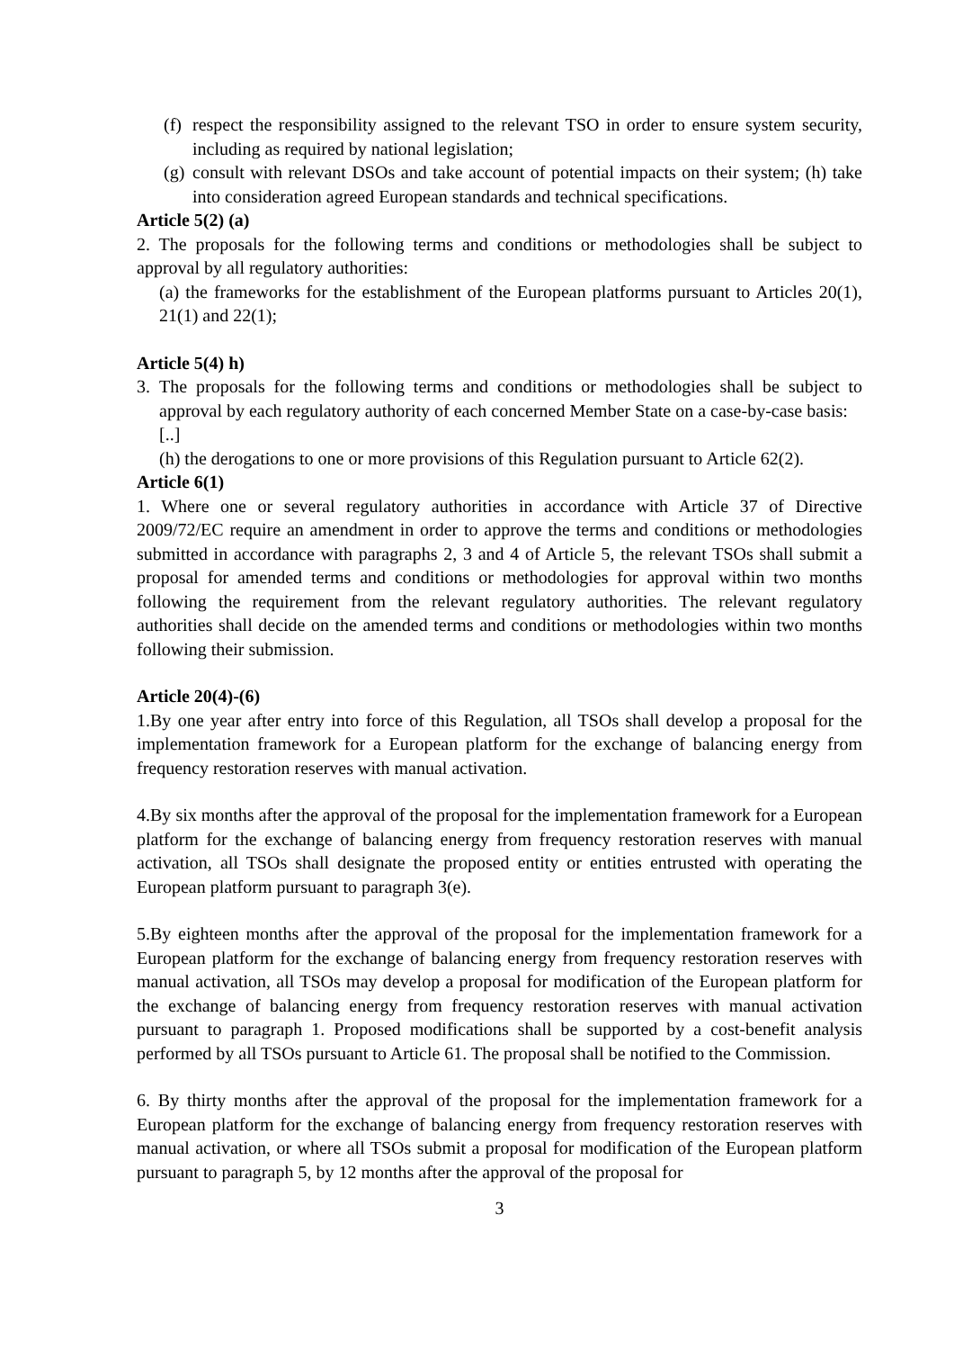(f)
respect the responsibility assigned to the relevant TSO in order to ensure system security, including as required by national legislation;
(g)
consult with relevant DSOs and take account of potential impacts on their system; (h) take into consideration agreed European standards and technical specifications.
Article 5(2) (a)
2. The proposals for the following terms and conditions or methodologies shall be subject to approval by all regulatory authorities:
(a) the frameworks for the establishment of the European platforms pursuant to Articles 20(1), 21(1) and 22(1);
Article 5(4) h)
3. The proposals for the following terms and conditions or methodologies shall be subject to approval by each regulatory authority of each concerned Member State on a case-by-case basis:
[..]
(h) the derogations to one or more provisions of this Regulation pursuant to Article 62(2).
Article 6(1)
1. Where one or several regulatory authorities in accordance with Article 37 of Directive 2009/72/EC require an amendment in order to approve the terms and conditions or methodologies submitted in accordance with paragraphs 2, 3 and 4 of Article 5, the relevant TSOs shall submit a proposal for amended terms and conditions or methodologies for approval within two months following the requirement from the relevant regulatory authorities. The relevant regulatory authorities shall decide on the amended terms and conditions or methodologies within two months following their submission.
Article 20(4)-(6)
1.By one year after entry into force of this Regulation, all TSOs shall develop a proposal for the implementation framework for a European platform for the exchange of balancing energy from frequency restoration reserves with manual activation.
4.By six months after the approval of the proposal for the implementation framework for a European platform for the exchange of balancing energy from frequency restoration reserves with manual activation, all TSOs shall designate the proposed entity or entities entrusted with operating the European platform pursuant to paragraph 3(e).
5.By eighteen months after the approval of the proposal for the implementation framework for a European platform for the exchange of balancing energy from frequency restoration reserves with manual activation, all TSOs may develop a proposal for modification of the European platform for the exchange of balancing energy from frequency restoration reserves with manual activation pursuant to paragraph 1. Proposed modifications shall be supported by a cost-benefit analysis performed by all TSOs pursuant to Article 61. The proposal shall be notified to the Commission.
6. By thirty months after the approval of the proposal for the implementation framework for a European platform for the exchange of balancing energy from frequency restoration reserves with manual activation, or where all TSOs submit a proposal for modification of the European platform pursuant to paragraph 5, by 12 months after the approval of the proposal for
3